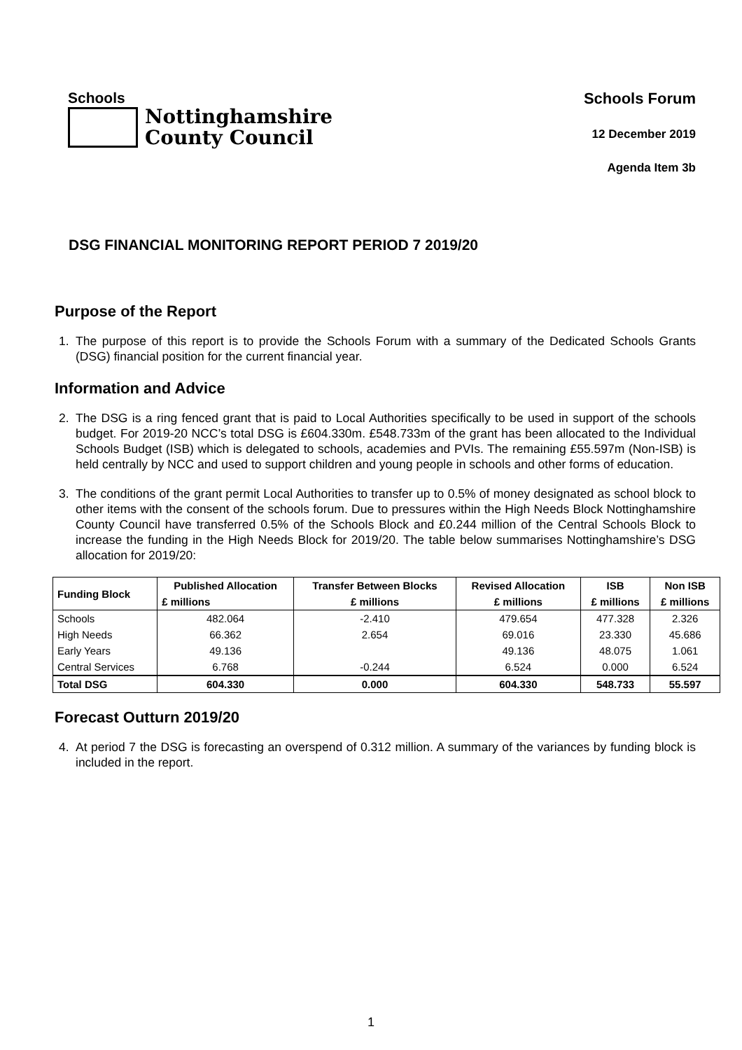Schools
Nottinghamshire
County Council
Schools Forum
12 December 2019
Agenda Item 3b
DSG FINANCIAL MONITORING REPORT PERIOD 7 2019/20
Purpose of the Report
1. The purpose of this report is to provide the Schools Forum with a summary of the Dedicated Schools Grants (DSG) financial position for the current financial year.
Information and Advice
2. The DSG is a ring fenced grant that is paid to Local Authorities specifically to be used in support of the schools budget. For 2019-20 NCC’s total DSG is £604.330m. £548.733m of the grant has been allocated to the Individual Schools Budget (ISB) which is delegated to schools, academies and PVIs. The remaining £55.597m (Non-ISB) is held centrally by NCC and used to support children and young people in schools and other forms of education.
3. The conditions of the grant permit Local Authorities to transfer up to 0.5% of money designated as school block to other items with the consent of the schools forum. Due to pressures within the High Needs Block Nottinghamshire County Council have transferred 0.5% of the Schools Block and £0.244 million of the Central Schools Block to increase the funding in the High Needs Block for 2019/20. The table below summarises Nottinghamshire’s DSG allocation for 2019/20:
| Funding Block | Published Allocation | Transfer Between Blocks | Revised Allocation | ISB | Non ISB |
| --- | --- | --- | --- | --- | --- |
| | £ millions | £ millions | £ millions | £ millions | £ millions |
| Schools | 482.064 | -2.410 | 479.654 | 477.328 | 2.326 |
| High Needs | 66.362 | 2.654 | 69.016 | 23.330 | 45.686 |
| Early Years | 49.136 | | 49.136 | 48.075 | 1.061 |
| Central Services | 6.768 | -0.244 | 6.524 | 0.000 | 6.524 |
| Total DSG | 604.330 | 0.000 | 604.330 | 548.733 | 55.597 |
Forecast Outturn 2019/20
4. At period 7 the DSG is forecasting an overspend of 0.312 million. A summary of the variances by funding block is included in the report.
1